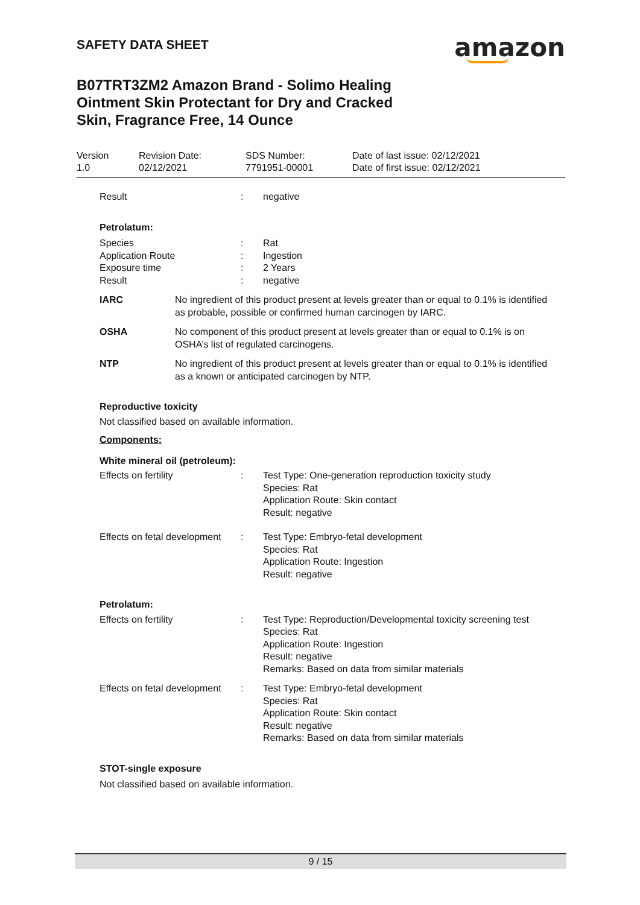SAFETY DATA SHEET
amazon
B07TRT3ZM2 Amazon Brand - Solimo Healing Ointment Skin Protectant for Dry and Cracked Skin, Fragrance Free, 14 Ounce
Version
1.0
Revision Date:
02/12/2021
SDS Number:
7791951-00001
Date of last issue: 02/12/2021
Date of first issue: 02/12/2021
Result : negative
Petrolatum:
Species
Application Route
Exposure time
Result
:
:
:
:
Rat
Ingestion
2 Years
negative
IARC No ingredient of this product present at levels greater than or equal to 0.1% is identified as probable, possible or confirmed human carcinogen by IARC.
OSHA No component of this product present at levels greater than or equal to 0.1% is on OSHA’s list of regulated carcinogens.
NTP No ingredient of this product present at levels greater than or equal to 0.1% is identified as a known or anticipated carcinogen by NTP.
Reproductive toxicity
Not classified based on available information.
Components:
White mineral oil (petroleum):
Effects on fertility : Test Type: One-generation reproduction toxicity study
Species: Rat
Application Route: Skin contact
Result: negative
Effects on fetal development
: Test Type: Embryo-fetal development
Species: Rat
Application Route: Ingestion
Result: negative
Petrolatum:
Effects on fertility : Test Type: Reproduction/Developmental toxicity screening test
Species: Rat
Application Route: Ingestion
Result: negative
Remarks: Based on data from similar materials
Effects on fetal development
: Test Type: Embryo-fetal development
Species: Rat
Application Route: Skin contact
Result: negative
Remarks: Based on data from similar materials
STOT-single exposure
Not classified based on available information.
9 / 15